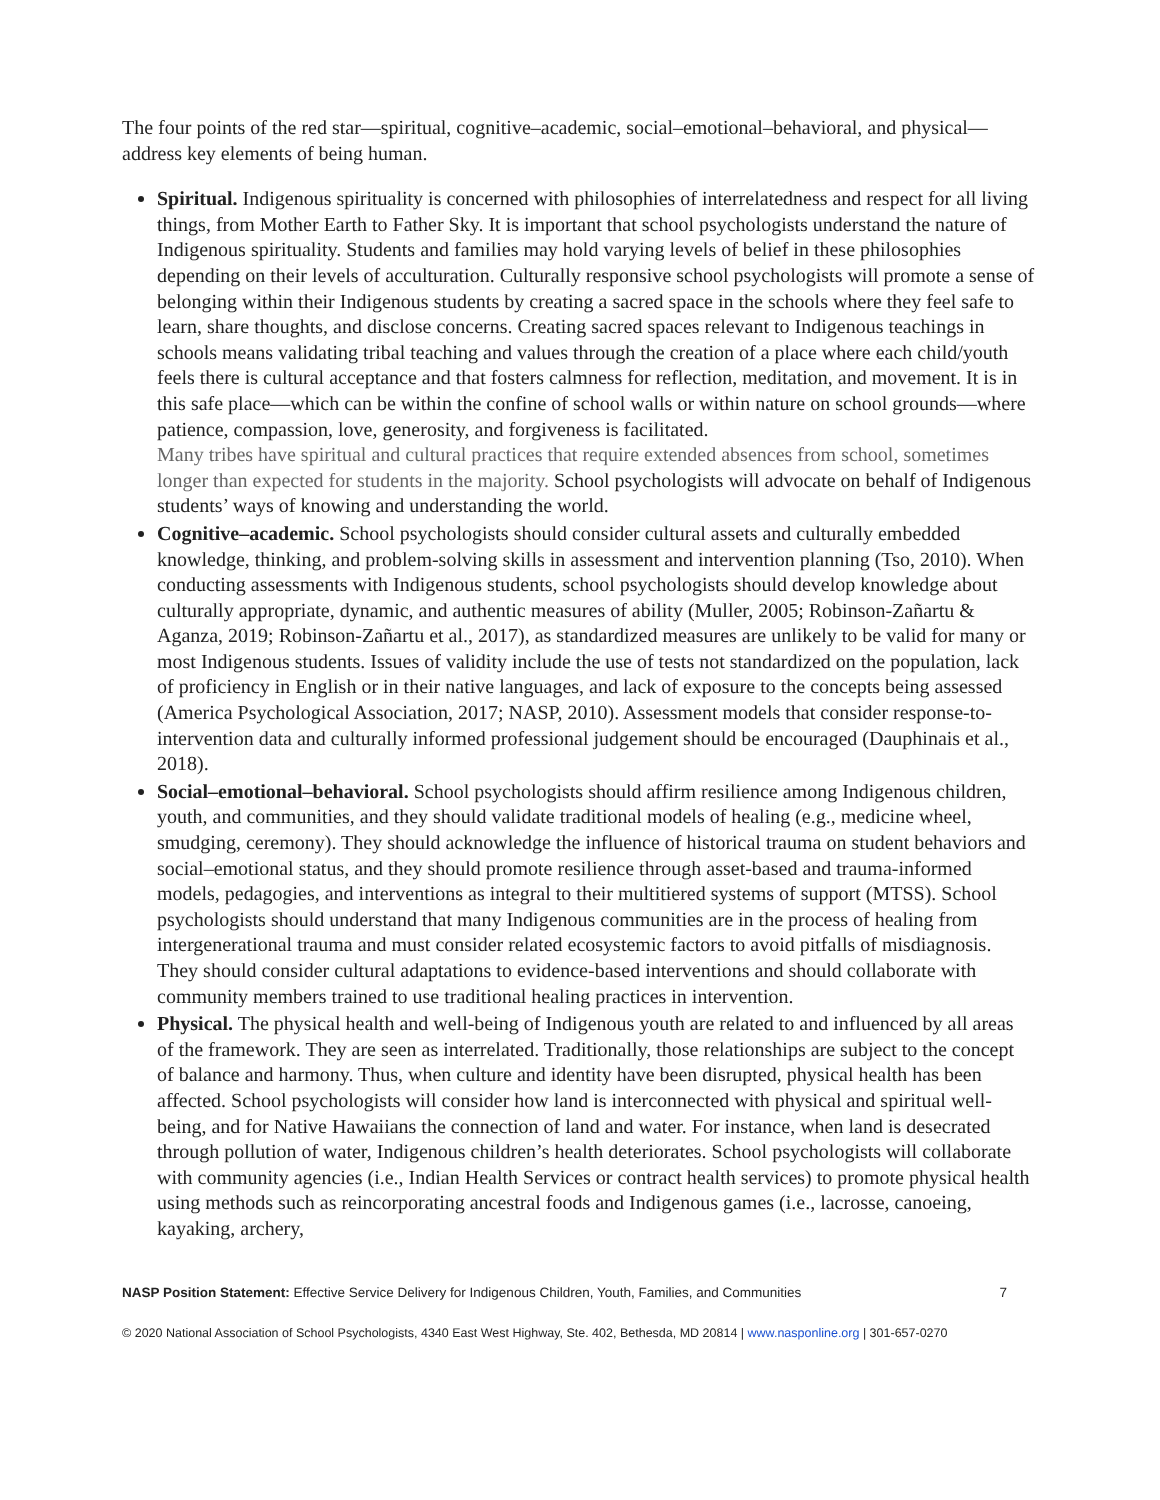The four points of the red star—spiritual, cognitive–academic, social–emotional–behavioral, and physical—address key elements of being human.
Spiritual. Indigenous spirituality is concerned with philosophies of interrelatedness and respect for all living things, from Mother Earth to Father Sky. It is important that school psychologists understand the nature of Indigenous spirituality. Students and families may hold varying levels of belief in these philosophies depending on their levels of acculturation. Culturally responsive school psychologists will promote a sense of belonging within their Indigenous students by creating a sacred space in the schools where they feel safe to learn, share thoughts, and disclose concerns. Creating sacred spaces relevant to Indigenous teachings in schools means validating tribal teaching and values through the creation of a place where each child/youth feels there is cultural acceptance and that fosters calmness for reflection, meditation, and movement. It is in this safe place—which can be within the confine of school walls or within nature on school grounds—where patience, compassion, love, generosity, and forgiveness is facilitated.
Many tribes have spiritual and cultural practices that require extended absences from school, sometimes longer than expected for students in the majority. School psychologists will advocate on behalf of Indigenous students’ ways of knowing and understanding the world.
Cognitive–academic. School psychologists should consider cultural assets and culturally embedded knowledge, thinking, and problem-solving skills in assessment and intervention planning (Tso, 2010). When conducting assessments with Indigenous students, school psychologists should develop knowledge about culturally appropriate, dynamic, and authentic measures of ability (Muller, 2005; Robinson-Zañartu & Aganza, 2019; Robinson-Zañartu et al., 2017), as standardized measures are unlikely to be valid for many or most Indigenous students. Issues of validity include the use of tests not standardized on the population, lack of proficiency in English or in their native languages, and lack of exposure to the concepts being assessed (America Psychological Association, 2017; NASP, 2010). Assessment models that consider response-to-intervention data and culturally informed professional judgement should be encouraged (Dauphinais et al., 2018).
Social–emotional–behavioral. School psychologists should affirm resilience among Indigenous children, youth, and communities, and they should validate traditional models of healing (e.g., medicine wheel, smudging, ceremony). They should acknowledge the influence of historical trauma on student behaviors and social–emotional status, and they should promote resilience through asset-based and trauma-informed models, pedagogies, and interventions as integral to their multitiered systems of support (MTSS). School psychologists should understand that many Indigenous communities are in the process of healing from intergenerational trauma and must consider related ecosystemic factors to avoid pitfalls of misdiagnosis. They should consider cultural adaptations to evidence-based interventions and should collaborate with community members trained to use traditional healing practices in intervention.
Physical. The physical health and well-being of Indigenous youth are related to and influenced by all areas of the framework. They are seen as interrelated. Traditionally, those relationships are subject to the concept of balance and harmony. Thus, when culture and identity have been disrupted, physical health has been affected. School psychologists will consider how land is interconnected with physical and spiritual well-being, and for Native Hawaiians the connection of land and water. For instance, when land is desecrated through pollution of water, Indigenous children’s health deteriorates. School psychologists will collaborate with community agencies (i.e., Indian Health Services or contract health services) to promote physical health using methods such as reincorporating ancestral foods and Indigenous games (i.e., lacrosse, canoeing, kayaking, archery,
NASP Position Statement: Effective Service Delivery for Indigenous Children, Youth, Families, and Communities 7
© 2020 National Association of School Psychologists, 4340 East West Highway, Ste. 402, Bethesda, MD 20814 | www.nasponline.org | 301-657-0270